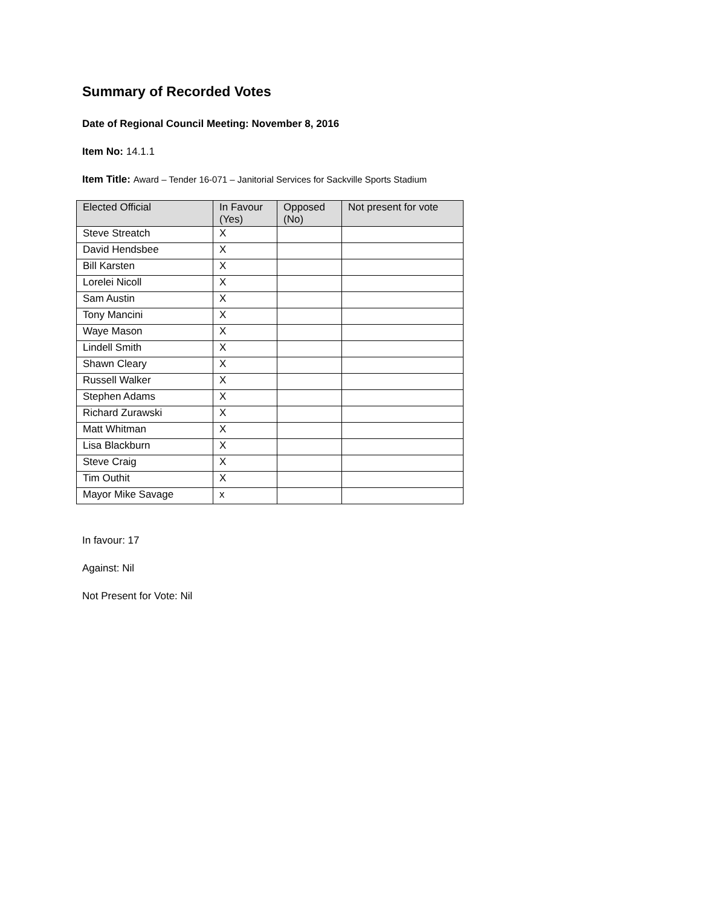Summary of Recorded Votes
Date of Regional Council Meeting: November 8, 2016
Item No: 14.1.1
Item Title: Award – Tender 16-071 – Janitorial Services for Sackville Sports Stadium
| Elected Official | In Favour (Yes) | Opposed (No) | Not present for vote |
| --- | --- | --- | --- |
| Steve Streatch | X | | |
| David Hendsbee | X | | |
| Bill Karsten | X | | |
| Lorelei Nicoll | X | | |
| Sam Austin | X | | |
| Tony Mancini | X | | |
| Waye Mason | X | | |
| Lindell Smith | X | | |
| Shawn Cleary | X | | |
| Russell Walker | X | | |
| Stephen Adams | X | | |
| Richard Zurawski | X | | |
| Matt Whitman | X | | |
| Lisa Blackburn | X | | |
| Steve Craig | X | | |
| Tim Outhit | X | | |
| Mayor Mike Savage | x | | |
In favour: 17
Against: Nil
Not Present for Vote: Nil